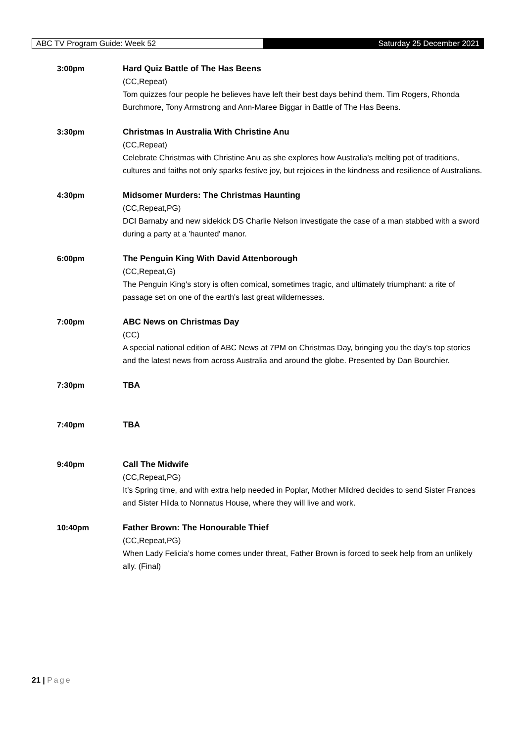ABC TV Program Guide: Week 52 Saturday 25 December 2021
3:00pm Hard Quiz Battle of The Has Beens
(CC,Repeat)
Tom quizzes four people he believes have left their best days behind them. Tim Rogers, Rhonda Burchmore, Tony Armstrong and Ann-Maree Biggar in Battle of The Has Beens.
3:30pm Christmas In Australia With Christine Anu
(CC,Repeat)
Celebrate Christmas with Christine Anu as she explores how Australia's melting pot of traditions, cultures and faiths not only sparks festive joy, but rejoices in the kindness and resilience of Australians.
4:30pm Midsomer Murders: The Christmas Haunting
(CC,Repeat,PG)
DCI Barnaby and new sidekick DS Charlie Nelson investigate the case of a man stabbed with a sword during a party at a 'haunted' manor.
6:00pm The Penguin King With David Attenborough
(CC,Repeat,G)
The Penguin King's story is often comical, sometimes tragic, and ultimately triumphant: a rite of passage set on one of the earth's last great wildernesses.
7:00pm ABC News on Christmas Day
(CC)
A special national edition of ABC News at 7PM on Christmas Day, bringing you the day's top stories and the latest news from across Australia and around the globe. Presented by Dan Bourchier.
7:30pm TBA
7:40pm TBA
9:40pm Call The Midwife
(CC,Repeat,PG)
It’s Spring time, and with extra help needed in Poplar, Mother Mildred decides to send Sister Frances and Sister Hilda to Nonnatus House, where they will live and work.
10:40pm Father Brown: The Honourable Thief
(CC,Repeat,PG)
When Lady Felicia’s home comes under threat, Father Brown is forced to seek help from an unlikely ally. (Final)
21 | Page